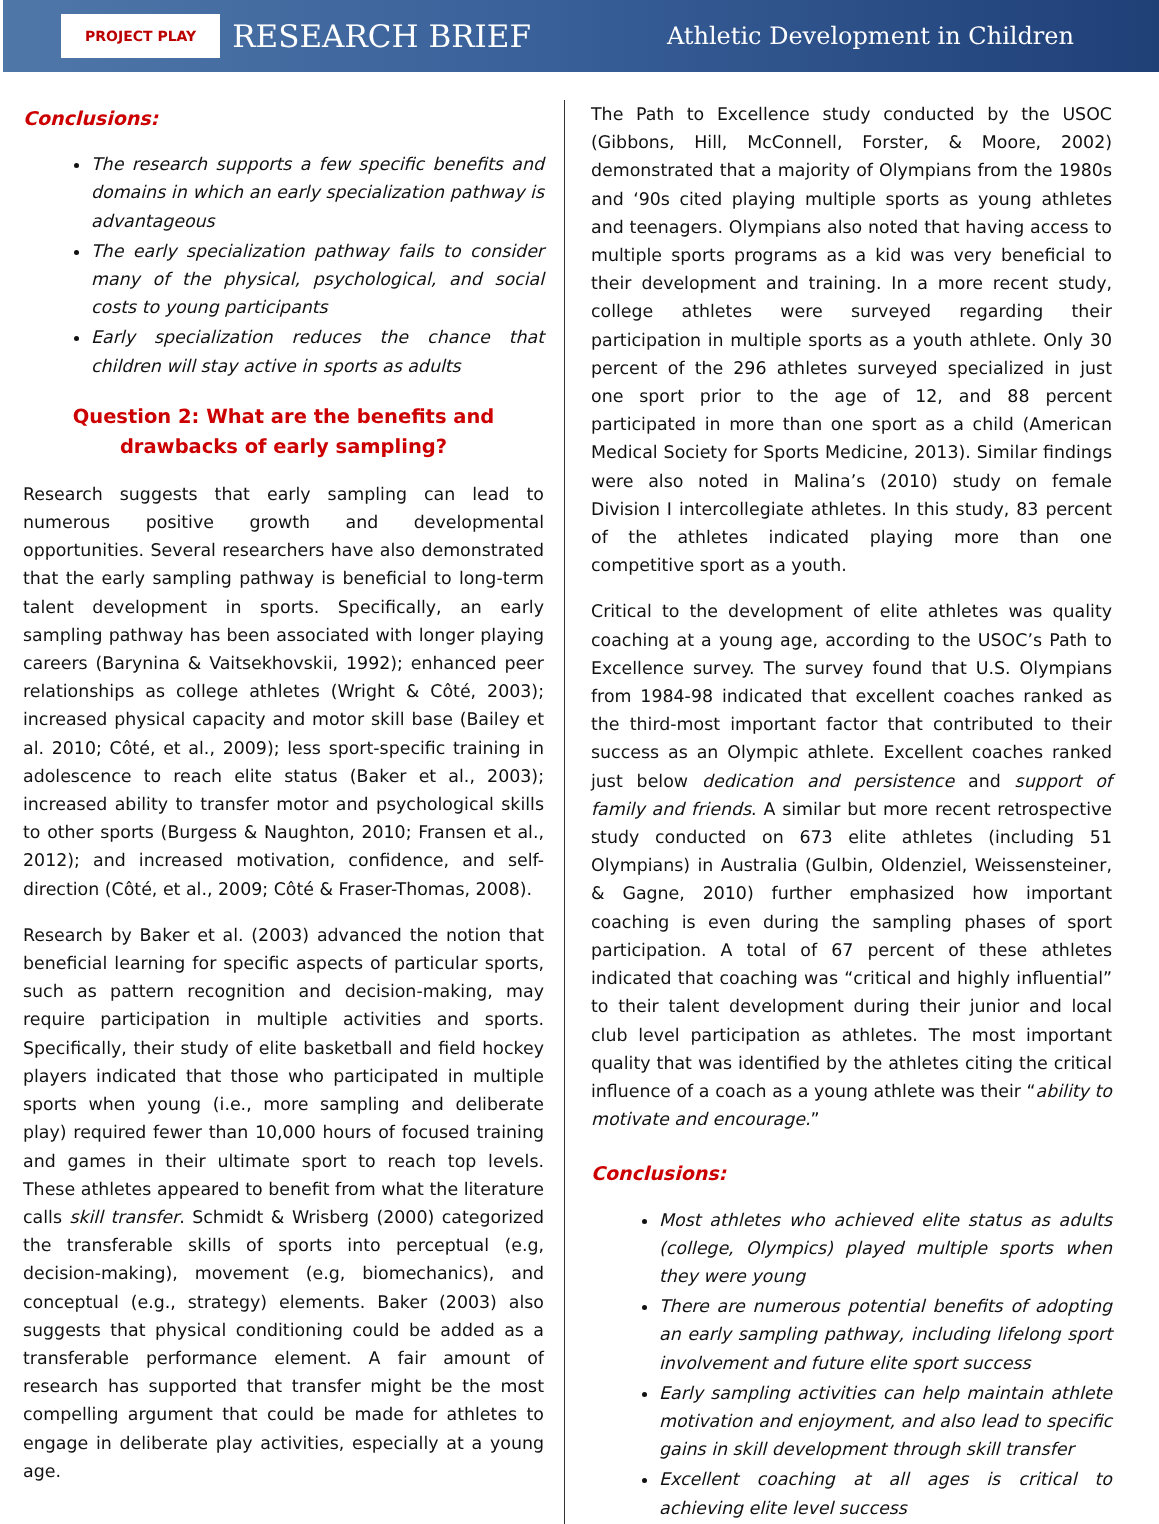PROJECT PLAY RESEARCH BRIEF Athletic Development in Children
Conclusions:
The research supports a few specific benefits and domains in which an early specialization pathway is advantageous
The early specialization pathway fails to consider many of the physical, psychological, and social costs to young participants
Early specialization reduces the chance that children will stay active in sports as adults
Question 2: What are the benefits and drawbacks of early sampling?
Research suggests that early sampling can lead to numerous positive growth and developmental opportunities. Several researchers have also demonstrated that the early sampling pathway is beneficial to long-term talent development in sports. Specifically, an early sampling pathway has been associated with longer playing careers (Barynina & Vaitsekhovskii, 1992); enhanced peer relationships as college athletes (Wright & Côté, 2003); increased physical capacity and motor skill base (Bailey et al. 2010; Côté, et al., 2009); less sport-specific training in adolescence to reach elite status (Baker et al., 2003); increased ability to transfer motor and psychological skills to other sports (Burgess & Naughton, 2010; Fransen et al., 2012); and increased motivation, confidence, and self-direction (Côté, et al., 2009; Côté & Fraser-Thomas, 2008).
Research by Baker et al. (2003) advanced the notion that beneficial learning for specific aspects of particular sports, such as pattern recognition and decision-making, may require participation in multiple activities and sports. Specifically, their study of elite basketball and field hockey players indicated that those who participated in multiple sports when young (i.e., more sampling and deliberate play) required fewer than 10,000 hours of focused training and games in their ultimate sport to reach top levels. These athletes appeared to benefit from what the literature calls skill transfer. Schmidt & Wrisberg (2000) categorized the transferable skills of sports into perceptual (e.g, decision-making), movement (e.g, biomechanics), and conceptual (e.g., strategy) elements. Baker (2003) also suggests that physical conditioning could be added as a transferable performance element. A fair amount of research has supported that transfer might be the most compelling argument that could be made for athletes to engage in deliberate play activities, especially at a young age.
The Path to Excellence study conducted by the USOC (Gibbons, Hill, McConnell, Forster, & Moore, 2002) demonstrated that a majority of Olympians from the 1980s and ‘90s cited playing multiple sports as young athletes and teenagers. Olympians also noted that having access to multiple sports programs as a kid was very beneficial to their development and training. In a more recent study, college athletes were surveyed regarding their participation in multiple sports as a youth athlete. Only 30 percent of the 296 athletes surveyed specialized in just one sport prior to the age of 12, and 88 percent participated in more than one sport as a child (American Medical Society for Sports Medicine, 2013). Similar findings were also noted in Malina’s (2010) study on female Division I intercollegiate athletes. In this study, 83 percent of the athletes indicated playing more than one competitive sport as a youth.
Critical to the development of elite athletes was quality coaching at a young age, according to the USOC’s Path to Excellence survey. The survey found that U.S. Olympians from 1984-98 indicated that excellent coaches ranked as the third-most important factor that contributed to their success as an Olympic athlete. Excellent coaches ranked just below dedication and persistence and support of family and friends. A similar but more recent retrospective study conducted on 673 elite athletes (including 51 Olympians) in Australia (Gulbin, Oldenziel, Weissensteiner, & Gagne, 2010) further emphasized how important coaching is even during the sampling phases of sport participation. A total of 67 percent of these athletes indicated that coaching was “critical and highly influential” to their talent development during their junior and local club level participation as athletes. The most important quality that was identified by the athletes citing the critical influence of a coach as a young athlete was their “ability to motivate and encourage.”
Conclusions:
Most athletes who achieved elite status as adults (college, Olympics) played multiple sports when they were young
There are numerous potential benefits of adopting an early sampling pathway, including lifelong sport involvement and future elite sport success
Early sampling activities can help maintain athlete motivation and enjoyment, and also lead to specific gains in skill development through skill transfer
Excellent coaching at all ages is critical to achieving elite level success